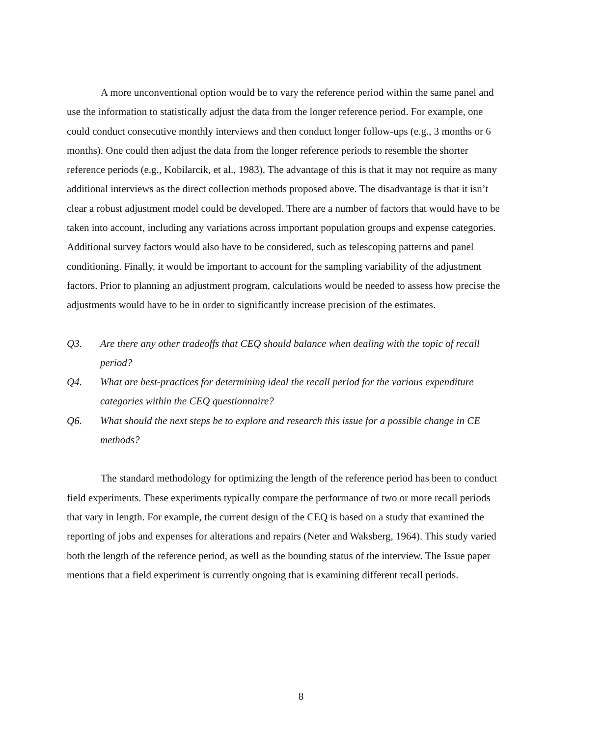A more unconventional option would be to vary the reference period within the same panel and use the information to statistically adjust the data from the longer reference period. For example, one could conduct consecutive monthly interviews and then conduct longer follow-ups (e.g., 3 months or 6 months). One could then adjust the data from the longer reference periods to resemble the shorter reference periods (e.g., Kobilarcik, et al., 1983). The advantage of this is that it may not require as many additional interviews as the direct collection methods proposed above. The disadvantage is that it isn’t clear a robust adjustment model could be developed. There are a number of factors that would have to be taken into account, including any variations across important population groups and expense categories. Additional survey factors would also have to be considered, such as telescoping patterns and panel conditioning. Finally, it would be important to account for the sampling variability of the adjustment factors. Prior to planning an adjustment program, calculations would be needed to assess how precise the adjustments would have to be in order to significantly increase precision of the estimates.
Q3. Are there any other tradeoffs that CEQ should balance when dealing with the topic of recall period?
Q4. What are best-practices for determining ideal the recall period for the various expenditure categories within the CEQ questionnaire?
Q6. What should the next steps be to explore and research this issue for a possible change in CE methods?
The standard methodology for optimizing the length of the reference period has been to conduct field experiments. These experiments typically compare the performance of two or more recall periods that vary in length. For example, the current design of the CEQ is based on a study that examined the reporting of jobs and expenses for alterations and repairs (Neter and Waksberg, 1964). This study varied both the length of the reference period, as well as the bounding status of the interview. The Issue paper mentions that a field experiment is currently ongoing that is examining different recall periods.
8